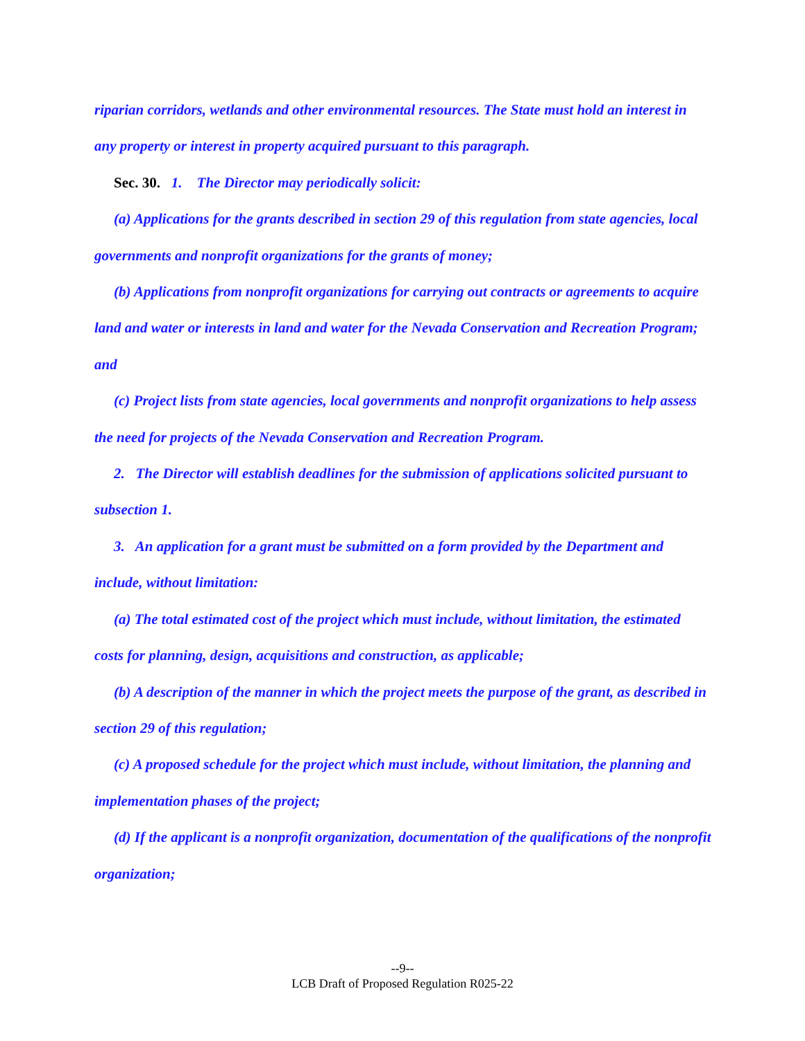riparian corridors, wetlands and other environmental resources. The State must hold an interest in any property or interest in property acquired pursuant to this paragraph.
Sec. 30. 1. The Director may periodically solicit:
(a) Applications for the grants described in section 29 of this regulation from state agencies, local governments and nonprofit organizations for the grants of money;
(b) Applications from nonprofit organizations for carrying out contracts or agreements to acquire land and water or interests in land and water for the Nevada Conservation and Recreation Program; and
(c) Project lists from state agencies, local governments and nonprofit organizations to help assess the need for projects of the Nevada Conservation and Recreation Program.
2. The Director will establish deadlines for the submission of applications solicited pursuant to subsection 1.
3. An application for a grant must be submitted on a form provided by the Department and include, without limitation:
(a) The total estimated cost of the project which must include, without limitation, the estimated costs for planning, design, acquisitions and construction, as applicable;
(b) A description of the manner in which the project meets the purpose of the grant, as described in section 29 of this regulation;
(c) A proposed schedule for the project which must include, without limitation, the planning and implementation phases of the project;
(d) If the applicant is a nonprofit organization, documentation of the qualifications of the nonprofit organization;
--9--
LCB Draft of Proposed Regulation R025-22